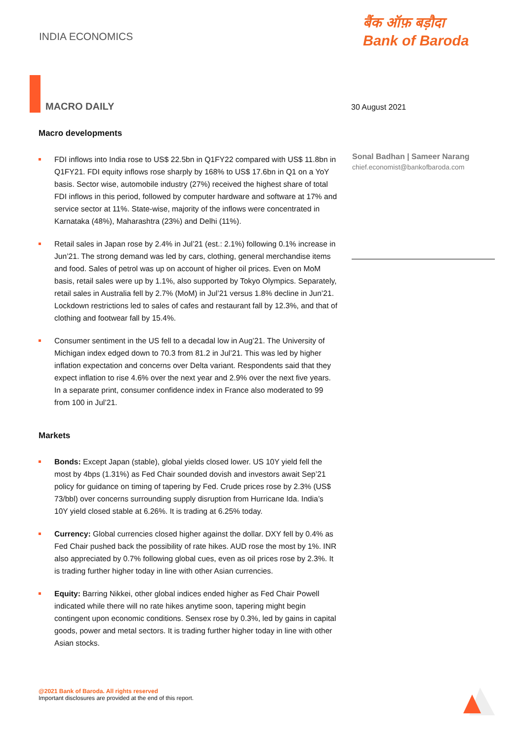INDIA ECONOMICS
बैंक ऑफ़ बड़ौदा
Bank of Baroda
MACRO DAILY 30 August 2021
Sonal Badhan | Sameer Narang
chief.economist@bankofbaroda.com
Macro developments
FDI inflows into India rose to US$ 22.5bn in Q1FY22 compared with US$ 11.8bn in Q1FY21. FDI equity inflows rose sharply by 168% to US$ 17.6bn in Q1 on a YoY basis. Sector wise, automobile industry (27%) received the highest share of total FDI inflows in this period, followed by computer hardware and software at 17% and service sector at 11%. State-wise, majority of the inflows were concentrated in Karnataka (48%), Maharashtra (23%) and Delhi (11%).
Retail sales in Japan rose by 2.4% in Jul’21 (est.: 2.1%) following 0.1% increase in Jun’21. The strong demand was led by cars, clothing, general merchandise items and food. Sales of petrol was up on account of higher oil prices. Even on MoM basis, retail sales were up by 1.1%, also supported by Tokyo Olympics. Separately, retail sales in Australia fell by 2.7% (MoM) in Jul’21 versus 1.8% decline in Jun’21. Lockdown restrictions led to sales of cafes and restaurant fall by 12.3%, and that of clothing and footwear fall by 15.4%.
Consumer sentiment in the US fell to a decadal low in Aug’21. The University of Michigan index edged down to 70.3 from 81.2 in Jul’21. This was led by higher inflation expectation and concerns over Delta variant. Respondents said that they expect inflation to rise 4.6% over the next year and 2.9% over the next five years. In a separate print, consumer confidence index in France also moderated to 99 from 100 in Jul’21.
Markets
Bonds: Except Japan (stable), global yields closed lower. US 10Y yield fell the most by 4bps (1.31%) as Fed Chair sounded dovish and investors await Sep’21 policy for guidance on timing of tapering by Fed. Crude prices rose by 2.3% (US$ 73/bbl) over concerns surrounding supply disruption from Hurricane Ida. India’s 10Y yield closed stable at 6.26%. It is trading at 6.25% today.
Currency: Global currencies closed higher against the dollar. DXY fell by 0.4% as Fed Chair pushed back the possibility of rate hikes. AUD rose the most by 1%. INR also appreciated by 0.7% following global cues, even as oil prices rose by 2.3%. It is trading further higher today in line with other Asian currencies.
Equity: Barring Nikkei, other global indices ended higher as Fed Chair Powell indicated while there will no rate hikes anytime soon, tapering might begin contingent upon economic conditions. Sensex rose by 0.3%, led by gains in capital goods, power and metal sectors. It is trading further higher today in line with other Asian stocks.
@2021 Bank of Baroda. All rights reserved
Important disclosures are provided at the end of this report.